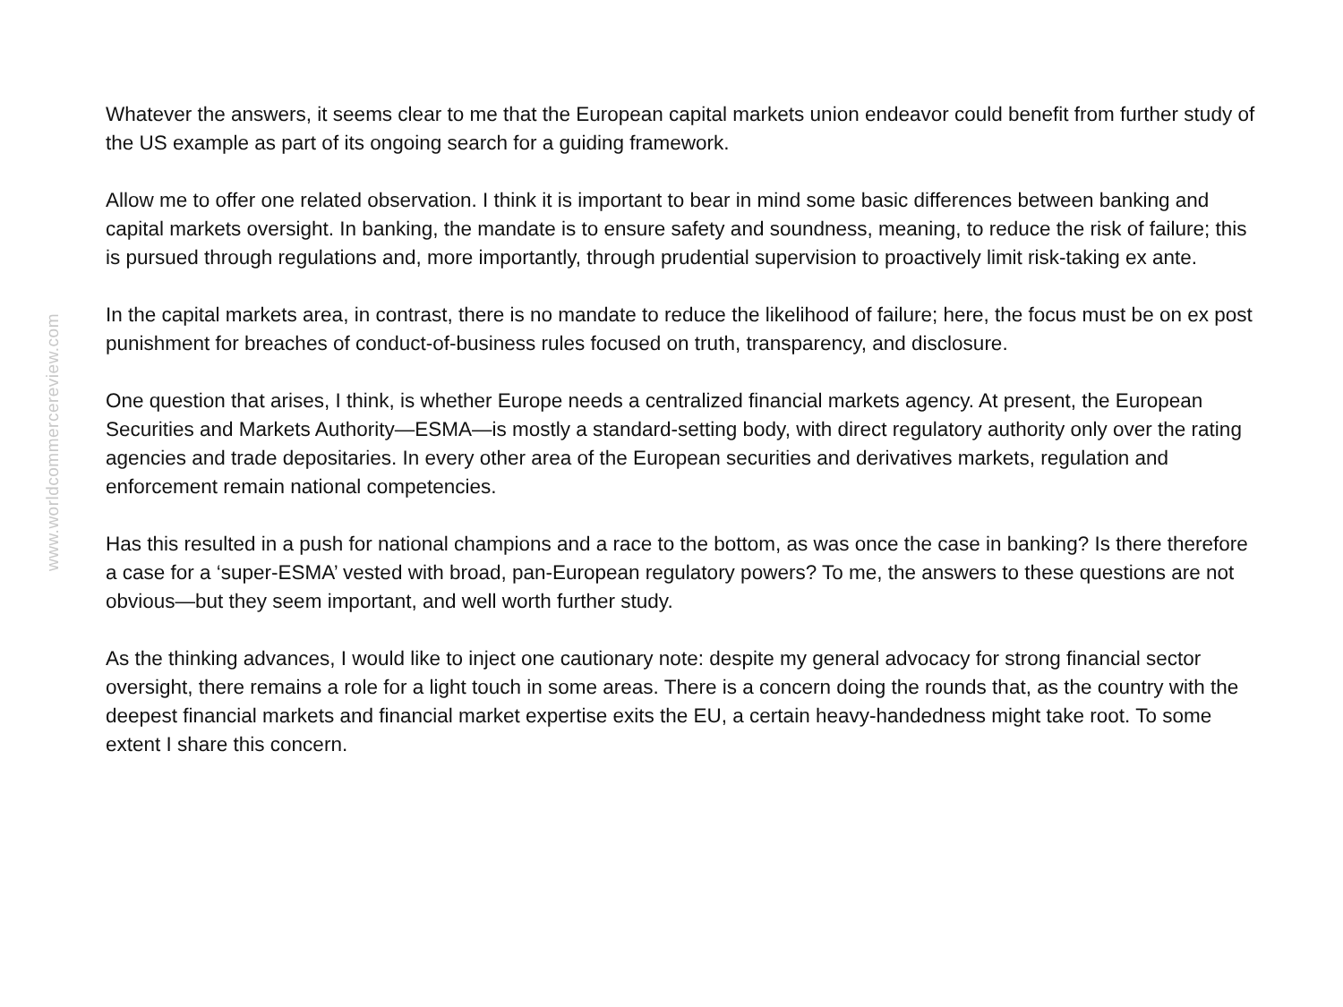Whatever the answers, it seems clear to me that the European capital markets union endeavor could benefit from further study of the US example as part of its ongoing search for a guiding framework.
Allow me to offer one related observation. I think it is important to bear in mind some basic differences between banking and capital markets oversight. In banking, the mandate is to ensure safety and soundness, meaning, to reduce the risk of failure; this is pursued through regulations and, more importantly, through prudential supervision to proactively limit risk-taking ex ante.
In the capital markets area, in contrast, there is no mandate to reduce the likelihood of failure; here, the focus must be on ex post punishment for breaches of conduct-of-business rules focused on truth, transparency, and disclosure.
One question that arises, I think, is whether Europe needs a centralized financial markets agency. At present, the European Securities and Markets Authority—ESMA—is mostly a standard-setting body, with direct regulatory authority only over the rating agencies and trade depositaries. In every other area of the European securities and derivatives markets, regulation and enforcement remain national competencies.
Has this resulted in a push for national champions and a race to the bottom, as was once the case in banking? Is there therefore a case for a ‘super-ESMA’ vested with broad, pan-European regulatory powers? To me, the answers to these questions are not obvious—but they seem important, and well worth further study.
As the thinking advances, I would like to inject one cautionary note: despite my general advocacy for strong financial sector oversight, there remains a role for a light touch in some areas. There is a concern doing the rounds that, as the country with the deepest financial markets and financial market expertise exits the EU, a certain heavy-handedness might take root. To some extent I share this concern.
www.worldcommercereview.com